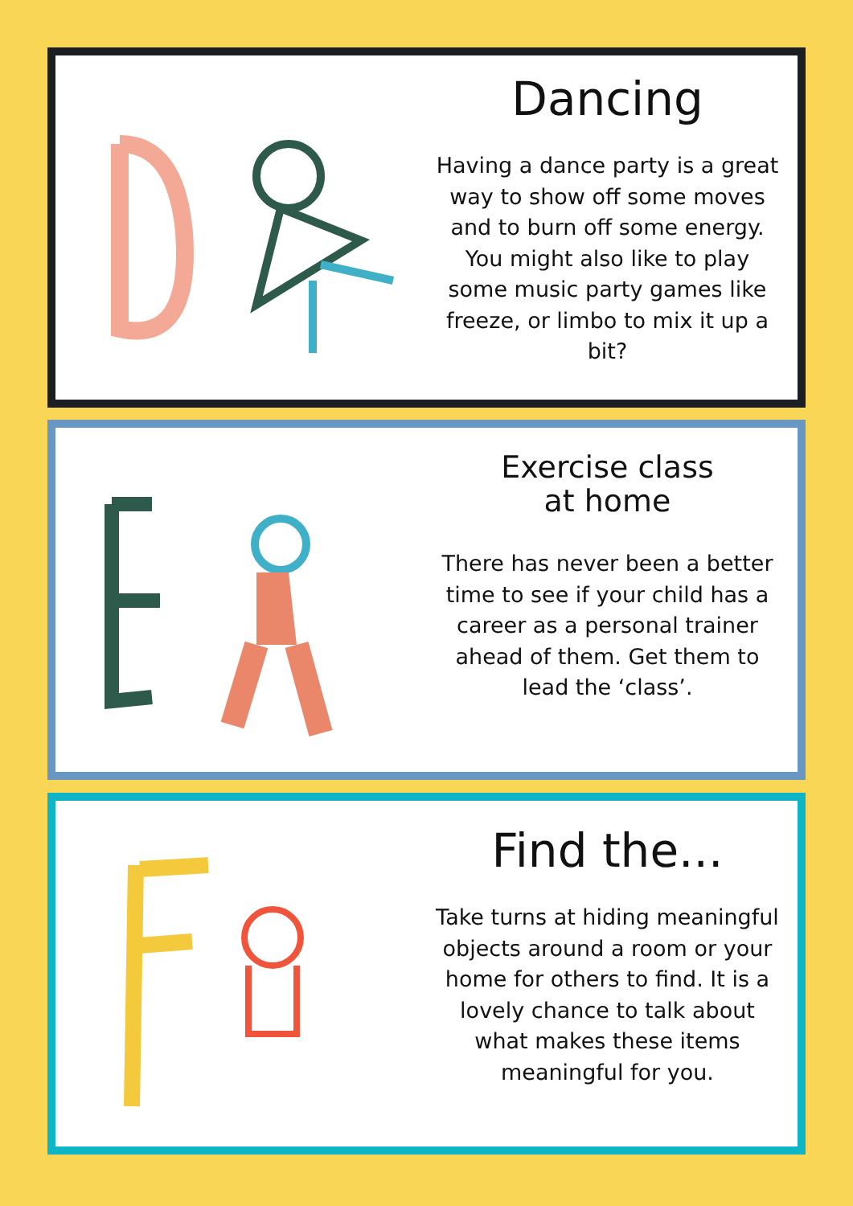Dancing
Having a dance party is a great way to show off some moves and to burn off some energy. You might also like to play some music party games like freeze, or limbo to mix it up a bit?
Exercise class
at home
There has never been a better time to see if your child has a career as a personal trainer ahead of them. Get them to lead the ‘class’.
Find the...
Take turns at hiding meaningful objects around a room or your home for others to find. It is a lovely chance to talk about what makes these items meaningful for you.